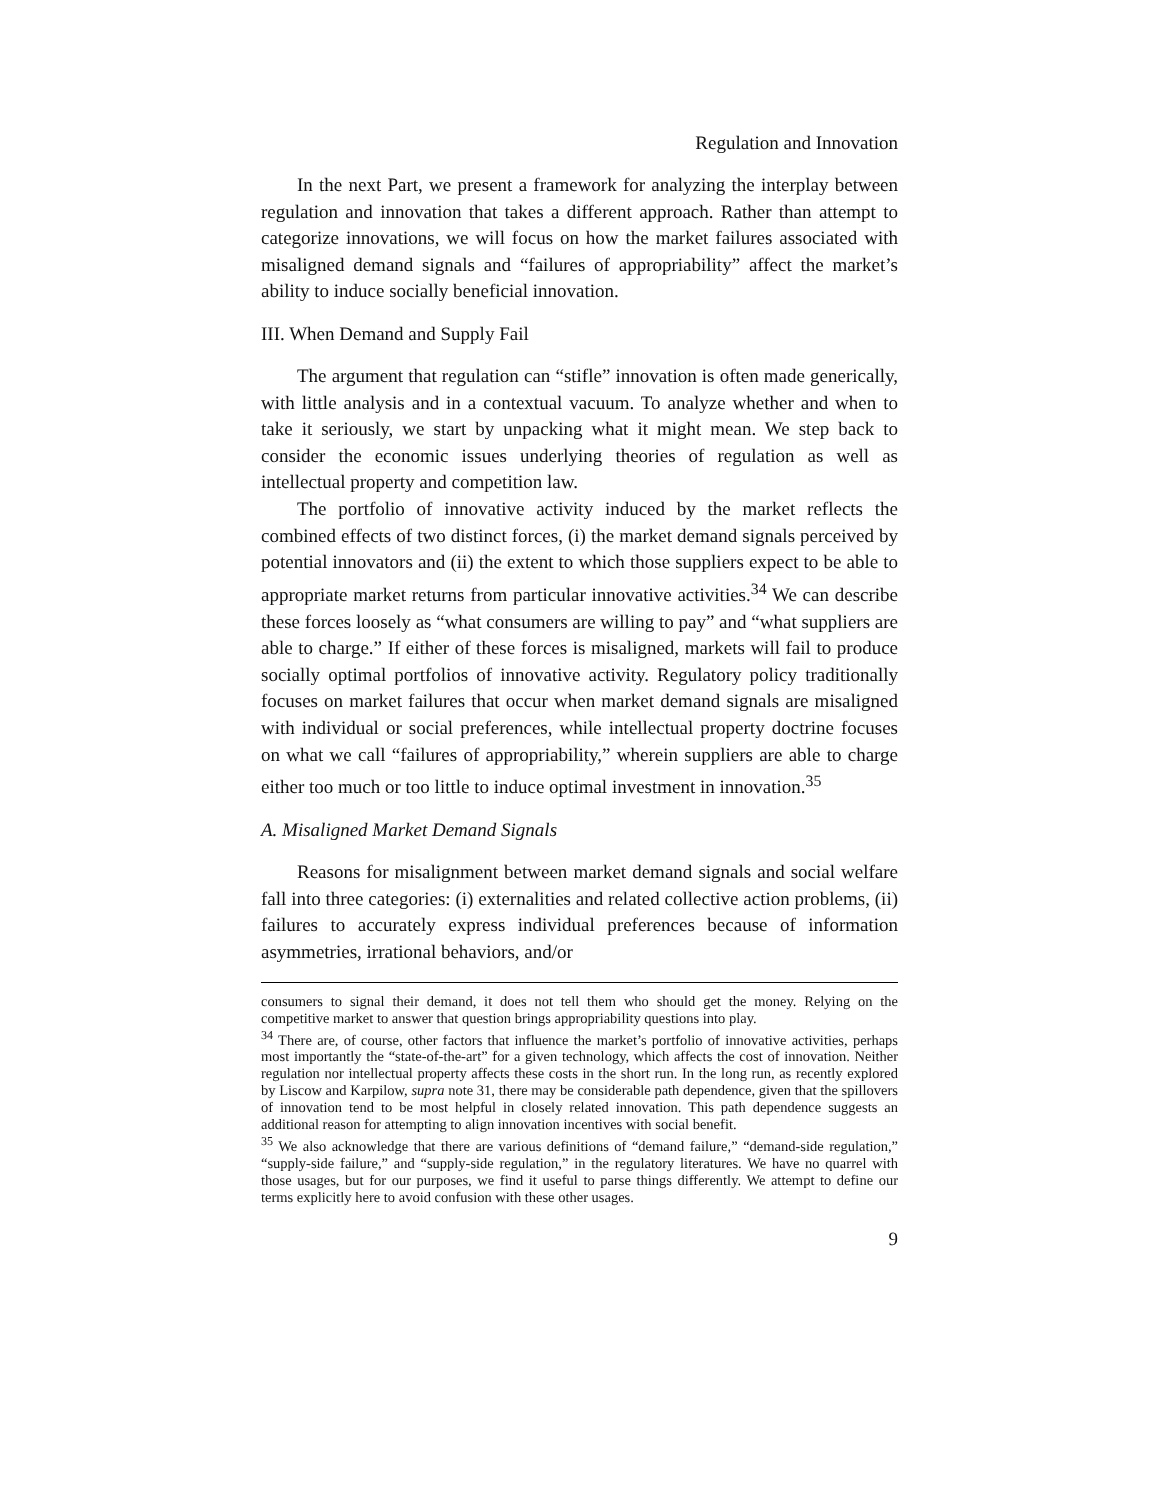Regulation and Innovation
In the next Part, we present a framework for analyzing the interplay between regulation and innovation that takes a different approach. Rather than attempt to categorize innovations, we will focus on how the market failures associated with misaligned demand signals and “failures of appropriability” affect the market’s ability to induce socially beneficial innovation.
III. When Demand and Supply Fail
The argument that regulation can “stifle” innovation is often made generically, with little analysis and in a contextual vacuum. To analyze whether and when to take it seriously, we start by unpacking what it might mean. We step back to consider the economic issues underlying theories of regulation as well as intellectual property and competition law.
The portfolio of innovative activity induced by the market reflects the combined effects of two distinct forces, (i) the market demand signals perceived by potential innovators and (ii) the extent to which those suppliers expect to be able to appropriate market returns from particular innovative activities.<sup>34</sup> We can describe these forces loosely as “what consumers are willing to pay” and “what suppliers are able to charge.” If either of these forces is misaligned, markets will fail to produce socially optimal portfolios of innovative activity. Regulatory policy traditionally focuses on market failures that occur when market demand signals are misaligned with individual or social preferences, while intellectual property doctrine focuses on what we call “failures of appropriability,” wherein suppliers are able to charge either too much or too little to induce optimal investment in innovation.<sup>35</sup>
A. Misaligned Market Demand Signals
Reasons for misalignment between market demand signals and social welfare fall into three categories: (i) externalities and related collective action problems, (ii) failures to accurately express individual preferences because of information asymmetries, irrational behaviors, and/or
consumers to signal their demand, it does not tell them who should get the money. Relying on the competitive market to answer that question brings appropriability questions into play.
<sup>34</sup> There are, of course, other factors that influence the market’s portfolio of innovative activities, perhaps most importantly the “state-of-the-art” for a given technology, which affects the cost of innovation. Neither regulation nor intellectual property affects these costs in the short run. In the long run, as recently explored by Liscow and Karpilow, supra note 31, there may be considerable path dependence, given that the spillovers of innovation tend to be most helpful in closely related innovation. This path dependence suggests an additional reason for attempting to align innovation incentives with social benefit.
<sup>35</sup> We also acknowledge that there are various definitions of “demand failure,” “demand-side regulation,” “supply-side failure,” and “supply-side regulation,” in the regulatory literatures. We have no quarrel with those usages, but for our purposes, we find it useful to parse things differently. We attempt to define our terms explicitly here to avoid confusion with these other usages.
9